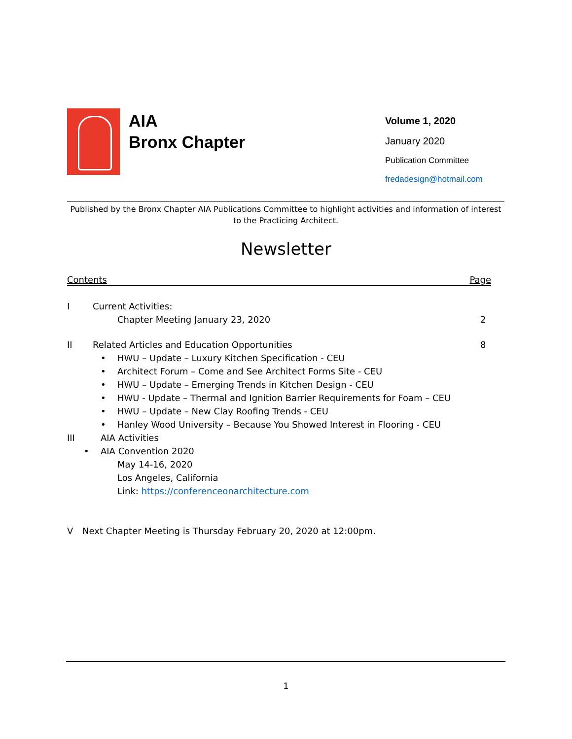AIA
Bronx Chapter
Volume 1, 2020
January 2020
Publication Committee
fredadesign@hotmail.com
Published by the Bronx Chapter AIA Publications Committee to highlight activities and information of interest to the Practicing Architect.
Newsletter
Contents Page
I Current Activities:
Chapter Meeting January 23, 2020 2
II Related Articles and Education Opportunities 8
• HWU – Update – Luxury Kitchen Specification - CEU
• Architect Forum – Come and See Architect Forms Site - CEU
• HWU – Update – Emerging Trends in Kitchen Design - CEU
• HWU - Update – Thermal and Ignition Barrier Requirements for Foam – CEU
• HWU – Update – New Clay Roofing Trends - CEU
• Hanley Wood University – Because You Showed Interest in Flooring - CEU
III AIA Activities
• AIA Convention 2020
May 14-16, 2020
Los Angeles, California
Link: https://conferenceonarchitecture.com
V Next Chapter Meeting is Thursday February 20, 2020 at 12:00pm.
1